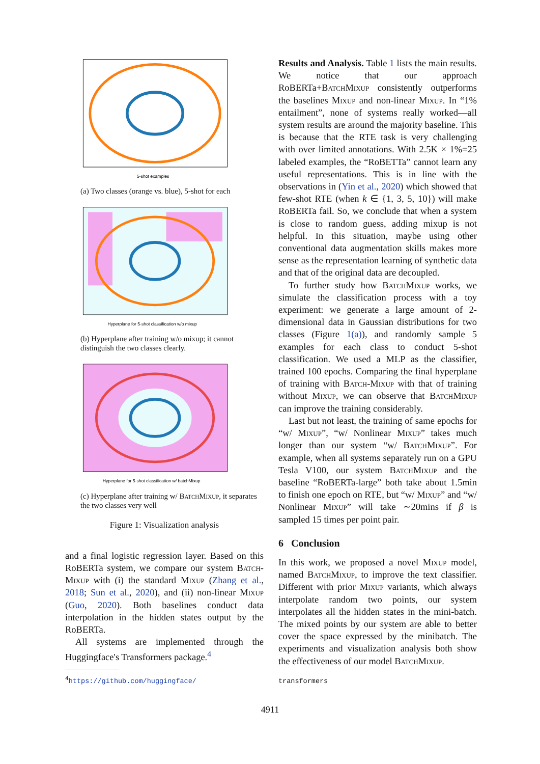5-shot examples
(a) Two classes (orange vs. blue), 5-shot for each
Hyperplane for 5-shot classification w/o mixup
(b) Hyperplane after training w/o mixup; it cannot distinguish the two classes clearly.
Hyperplane for 5-shot classification w/ batchMixup
(c) Hyperplane after training w/ Batch Mixup, it separates the two classes very well
Figure 1: Visualization analysis
and a final logistic regression layer. Based on this RoBERTa system, we compare our system Batch-Mixup with (i) the standard Mixup (Zhang et al., 2018; Sun et al., 2020), and (ii) non-linear Mixup (Guo, 2020). Both baselines conduct data interpolation in the hidden states output by the RoBERTa.
All systems are implemented through the Huggingface's Transformers package.<sup>4</sup>
<sup>4</sup> https://github.com/huggingface/
Results and Analysis. Table 1 lists the main results. We notice that our approach RoBERTa+Batch Mixup consistently outperforms the baselines Mixup and non-linear Mixup. In “1% entailment”, none of systems really worked—all system results are around the majority baseline. This is because that the RTE task is very challenging with over limited annotations. With 2.5K × 1%=25 labeled examples, the “RoBETTa” cannot learn any useful representations. This is in line with the observations in (Yin et al., 2020) which showed that few-shot RTE (when k ∈ {1, 3, 5, 10}) will make RoBERTa fail. So, we conclude that when a system is close to random guess, adding mixup is not helpful. In this situation, maybe using other conventional data augmentation skills makes more sense as the representation learning of synthetic data and that of the original data are decoupled.
To further study how Batch Mixup works, we simulate the classification process with a toy experiment: we generate a large amount of 2-dimensional data in Gaussian distributions for two classes (Figure 1(a)), and randomly sample 5 examples for each class to conduct 5-shot classification. We used a MLP as the classifier, trained 100 epochs. Comparing the final hyperplane of training with Batch-Mixup with that of training without Mixup, we can observe that Batch Mixup can improve the training considerably.
Last but not least, the training of same epochs for “w/ Mixup”, “w/ Nonlinear Mixup” takes much longer than our system “w/ Batch Mixup”. For example, when all systems separately run on a GPU Tesla V100, our system Batch Mixup and the baseline “RoBERTa-large” both take about 1.5min to finish one epoch on RTE, but “w/ Mixup” and “w/ Nonlinear Mixup” will take ∼20mins if β is sampled 15 times per point pair.
6 Conclusion
In this work, we proposed a novel Mixup model, named Batch Mixup, to improve the text classifier. Different with prior Mixup variants, which always interpolate random two points, our system interpolates all the hidden states in the mini-batch. The mixed points by our system are able to better cover the space expressed by the minibatch. The experiments and visualization analysis both show the effectiveness of our model Batch Mixup.
transformers
4911